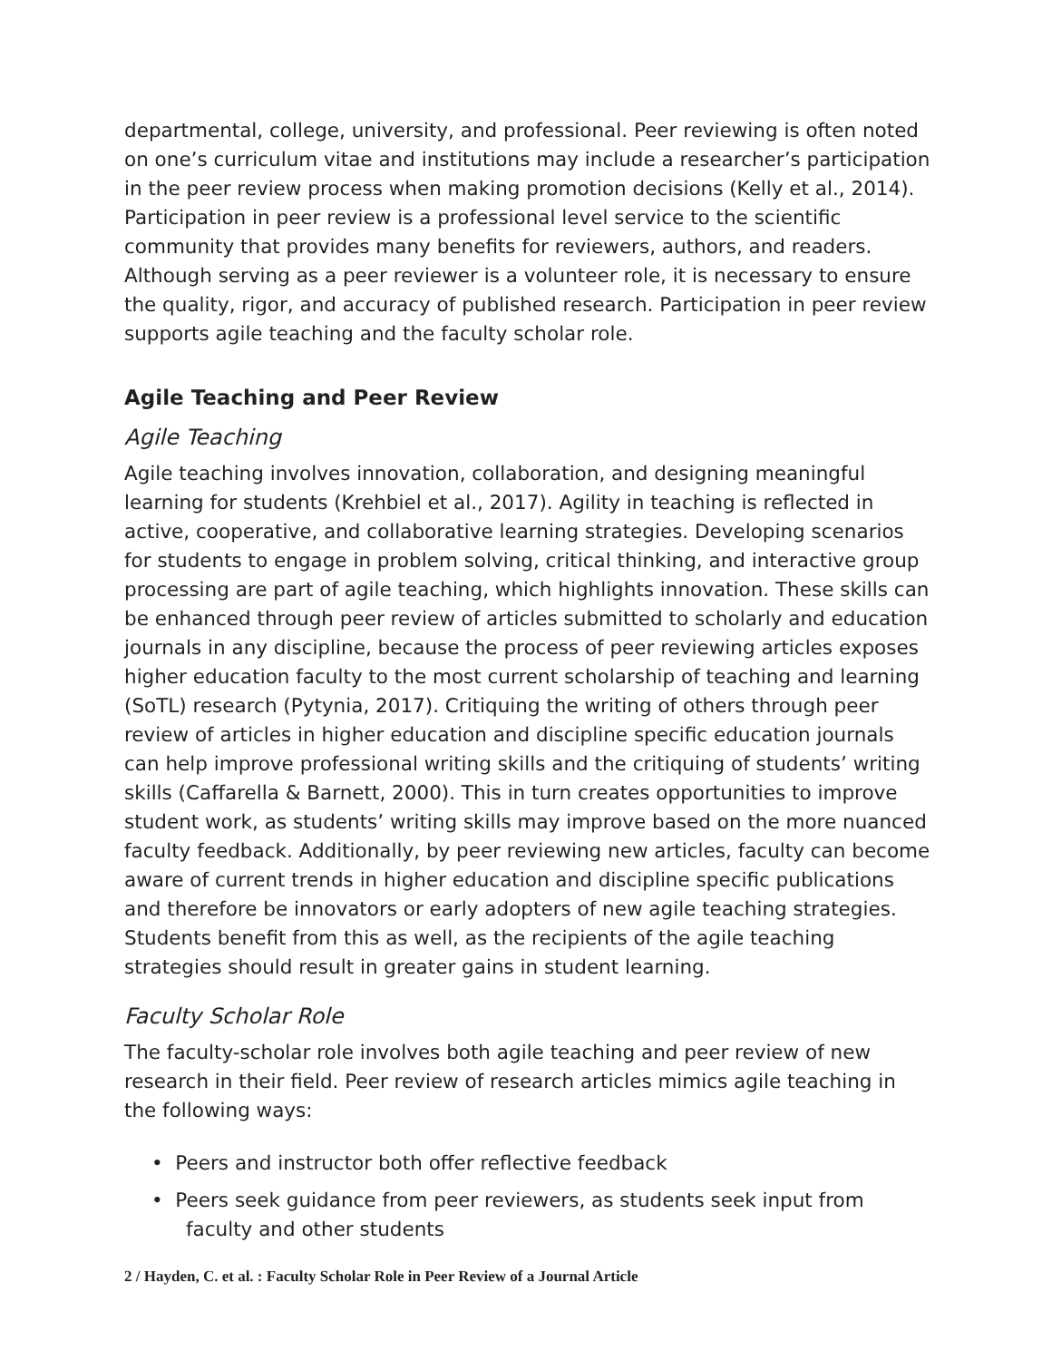departmental, college, university, and professional. Peer reviewing is often noted on one’s curriculum vitae and institutions may include a researcher’s participation in the peer review process when making promotion decisions (Kelly et al., 2014). Participation in peer review is a professional level service to the scientific community that provides many benefits for reviewers, authors, and readers. Although serving as a peer reviewer is a volunteer role, it is necessary to ensure the quality, rigor, and accuracy of published research. Participation in peer review supports agile teaching and the faculty scholar role.
Agile Teaching and Peer Review
Agile Teaching
Agile teaching involves innovation, collaboration, and designing meaningful learning for students (Krehbiel et al., 2017). Agility in teaching is reflected in active, cooperative, and collaborative learning strategies. Developing scenarios for students to engage in problem solving, critical thinking, and interactive group processing are part of agile teaching, which highlights innovation. These skills can be enhanced through peer review of articles submitted to scholarly and education journals in any discipline, because the process of peer reviewing articles exposes higher education faculty to the most current scholarship of teaching and learning (SoTL) research (Pytynia, 2017). Critiquing the writing of others through peer review of articles in higher education and discipline specific education journals can help improve professional writing skills and the critiquing of students’ writing skills (Caffarella & Barnett, 2000). This in turn creates opportunities to improve student work, as students’ writing skills may improve based on the more nuanced faculty feedback. Additionally, by peer reviewing new articles, faculty can become aware of current trends in higher education and discipline specific publications and therefore be innovators or early adopters of new agile teaching strategies. Students benefit from this as well, as the recipients of the agile teaching strategies should result in greater gains in student learning.
Faculty Scholar Role
The faculty-scholar role involves both agile teaching and peer review of new research in their field. Peer review of research articles mimics agile teaching in the following ways:
• Peers and instructor both offer reflective feedback
• Peers seek guidance from peer reviewers, as students seek input from faculty and other students
2 / Hayden, C. et al. : Faculty Scholar Role in Peer Review of a Journal Article